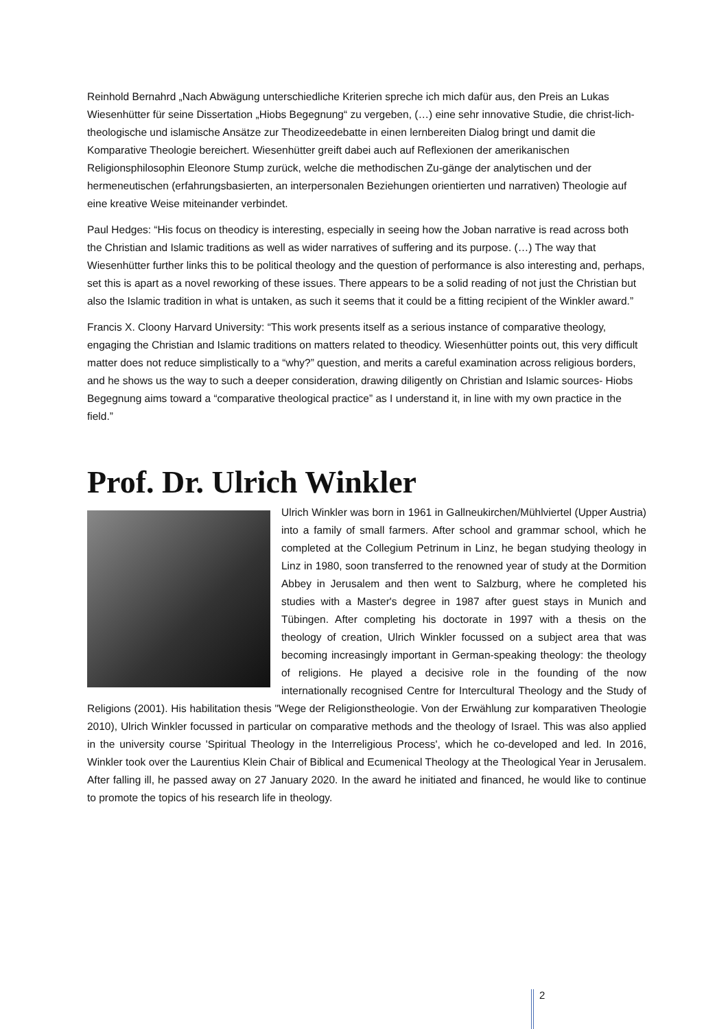Reinhold Bernahrd „Nach Abwägung unterschiedliche Kriterien spreche ich mich dafür aus, den Preis an Lukas Wiesenhütter für seine Dissertation „Hiobs Begegnung“ zu vergeben, (…) eine sehr innovative Studie, die christ-lich-theologische und islamische Ansätze zur Theodizeedebatte in einen lernbereiten Dialog bringt und damit die Komparative Theologie bereichert. Wiesenhütter greift dabei auch auf Reflexionen der amerikanischen Religionsphilosophin Eleonore Stump zurück, welche die methodischen Zu-gänge der analytischen und der hermeneutischen (erfahrungsbasierten, an interpersonalen Beziehungen orientierten und narrativen) Theologie auf eine kreative Weise miteinander verbindet.
Paul Hedges: “His focus on theodicy is interesting, especially in seeing how the Joban narrative is read across both the Christian and Islamic traditions as well as wider narratives of suffering and its purpose. (…) The way that Wiesenhütter further links this to be political theology and the question of performance is also interesting and, perhaps, set this is apart as a novel reworking of these issues. There appears to be a solid reading of not just the Christian but also the Islamic tradition in what is untaken, as such it seems that it could be a fitting recipient of the Winkler award.”
Francis X. Cloony Harvard University: “This work presents itself as a serious instance of comparative theology, engaging the Christian and Islamic traditions on matters related to theodicy. Wiesenhütter points out, this very difficult matter does not reduce simplistically to a “why?” question, and merits a careful examination across religious borders, and he shows us the way to such a deeper consideration, drawing diligently on Christian and Islamic sources- Hiobs Begegnung aims toward a “comparative theological practice” as I understand it, in line with my own practice in the field.”
Prof. Dr. Ulrich Winkler
Ulrich Winkler was born in 1961 in Gallneukirchen/Mühlviertel (Upper Austria) into a family of small farmers. After school and grammar school, which he completed at the Collegium Petrinum in Linz, he began studying theology in Linz in 1980, soon transferred to the renowned year of study at the Dormition Abbey in Jerusalem and then went to Salzburg, where he completed his studies with a Master's degree in 1987 after guest stays in Munich and Tübingen. After completing his doctorate in 1997 with a thesis on the theology of creation, Ulrich Winkler focussed on a subject area that was becoming increasingly important in German-speaking theology: the theology of religions. He played a decisive role in the founding of the now internationally recognised Centre for Intercultural Theology and the Study of Religions (2001). His habilitation thesis "Wege der Religionstheologie. Von der Erwählung zur komparativen Theologie 2010), Ulrich Winkler focussed in particular on comparative methods and the theology of Israel. This was also applied in the university course 'Spiritual Theology in the Interreligious Process', which he co-developed and led. In 2016, Winkler took over the Laurentius Klein Chair of Biblical and Ecumenical Theology at the Theological Year in Jerusalem. After falling ill, he passed away on 27 January 2020. In the award he initiated and financed, he would like to continue to promote the topics of his research life in theology.
2